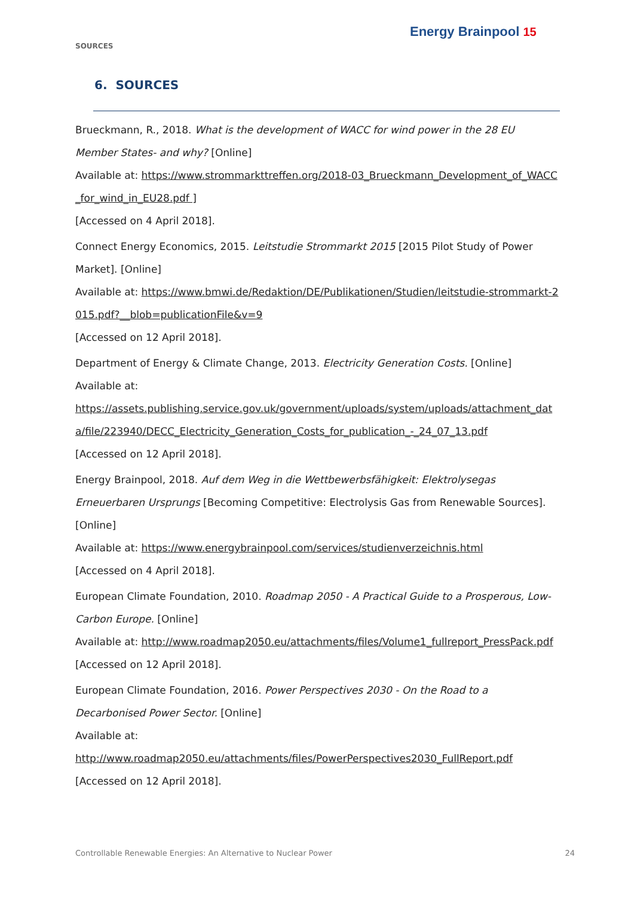SOURCES
Energy Brainpool 15
6. SOURCES
Brueckmann, R., 2018. What is the development of WACC for wind power in the 28 EU Member States- and why? [Online]
Available at: https://www.strommarkttreffen.org/2018-03_Brueckmann_Development_of_WACC_for_wind_in_EU28.pdf ]
[Accessed on 4 April 2018].
Connect Energy Economics, 2015. Leitstudie Strommarkt 2015 [2015 Pilot Study of Power Market]. [Online]
Available at: https://www.bmwi.de/Redaktion/DE/Publikationen/Studien/leitstudie-strommarkt-2015.pdf?__blob=publicationFile&v=9
[Accessed on 12 April 2018].
Department of Energy & Climate Change, 2013. Electricity Generation Costs. [Online]
Available at:
https://assets.publishing.service.gov.uk/government/uploads/system/uploads/attachment_data/file/223940/DECC_Electricity_Generation_Costs_for_publication_-_24_07_13.pdf
[Accessed on 12 April 2018].
Energy Brainpool, 2018. Auf dem Weg in die Wettbewerbsfähigkeit: Elektrolysegas Erneuerbaren Ursprungs [Becoming Competitive: Electrolysis Gas from Renewable Sources]. [Online]
Available at: https://www.energybrainpool.com/services/studienverzeichnis.html
[Accessed on 4 April 2018].
European Climate Foundation, 2010. Roadmap 2050 - A Practical Guide to a Prosperous, Low-Carbon Europe. [Online]
Available at: http://www.roadmap2050.eu/attachments/files/Volume1_fullreport_PressPack.pdf
[Accessed on 12 April 2018].
European Climate Foundation, 2016. Power Perspectives 2030 - On the Road to a Decarbonised Power Sector. [Online]
Available at:
http://www.roadmap2050.eu/attachments/files/PowerPerspectives2030_FullReport.pdf
[Accessed on 12 April 2018].
Controllable Renewable Energies: An Alternative to Nuclear Power 24